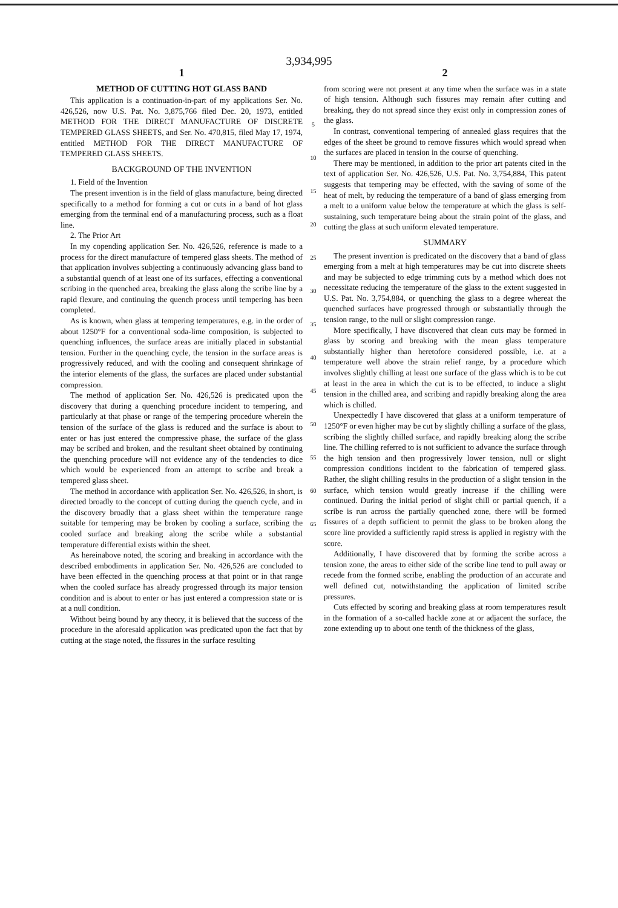3,934,995
1
METHOD OF CUTTING HOT GLASS BAND
This application is a continuation-in-part of my applications Ser. No. 426,526, now U.S. Pat. No. 3,875,766 filed Dec. 20, 1973, entitled METHOD FOR THE DIRECT MANUFACTURE OF DISCRETE TEMPERED GLASS SHEETS, and Ser. No. 470,815, filed May 17, 1974, entitled METHOD FOR THE DIRECT MANUFACTURE OF TEMPERED GLASS SHEETS.
BACKGROUND OF THE INVENTION
1. Field of the Invention
The present invention is in the field of glass manufacture, being directed specifically to a method for forming a cut or cuts in a band of hot glass emerging from the terminal end of a manufacturing process, such as a float line.
2. The Prior Art
In my copending application Ser. No. 426,526, reference is made to a process for the direct manufacture of tempered glass sheets. The method of that application involves subjecting a continuously advancing glass band to a substantial quench of at least one of its surfaces, effecting a conventional scribing in the quenched area, breaking the glass along the scribe line by a rapid flexure, and continuing the quench process until tempering has been completed.
As is known, when glass at tempering temperatures, e.g. in the order of about 1250°F for a conventional soda-lime composition, is subjected to quenching influences, the surface areas are initially placed in substantial tension. Further in the quenching cycle, the tension in the surface areas is progressively reduced, and with the cooling and consequent shrinkage of the interior elements of the glass, the surfaces are placed under substantial compression.
The method of application Ser. No. 426,526 is predicated upon the discovery that during a quenching procedure incident to tempering, and particularly at that phase or range of the tempering procedure wherein the tension of the surface of the glass is reduced and the surface is about to enter or has just entered the compressive phase, the surface of the glass may be scribed and broken, and the resultant sheet obtained by continuing the quenching procedure will not evidence any of the tendencies to dice which would be experienced from an attempt to scribe and break a tempered glass sheet.
The method in accordance with application Ser. No. 426,526, in short, is directed broadly to the concept of cutting during the quench cycle, and in the discovery broadly that a glass sheet within the temperature range suitable for tempering may be broken by cooling a surface, scribing the cooled surface and breaking along the scribe while a substantial temperature differential exists within the sheet.
As hereinabove noted, the scoring and breaking in accordance with the described embodiments in application Ser. No. 426,526 are concluded to have been effected in the quenching process at that point or in that range when the cooled surface has already progressed through its major tension condition and is about to enter or has just entered a compression state or is at a null condition.
Without being bound by any theory, it is believed that the success of the procedure in the aforesaid application was predicated upon the fact that by cutting at the stage noted, the fissures in the surface resulting
5
10
15
20
25
30
35
40
45
50
55
60
65
2
from scoring were not present at any time when the surface was in a state of high tension. Although such fissures may remain after cutting and breaking, they do not spread since they exist only in compression zones of the glass.
In contrast, conventional tempering of annealed glass requires that the edges of the sheet be ground to remove fissures which would spread when the surfaces are placed in tension in the course of quenching.
There may be mentioned, in addition to the prior art patents cited in the text of application Ser. No. 426,526, U.S. Pat. No. 3,754,884, This patent suggests that tempering may be effected, with the saving of some of the heat of melt, by reducing the temperature of a band of glass emerging from a melt to a uniform value below the temperature at which the glass is self-sustaining, such temperature being about the strain point of the glass, and cutting the glass at such uniform elevated temperature.
SUMMARY
The present invention is predicated on the discovery that a band of glass emerging from a melt at high temperatures may be cut into discrete sheets and may be subjected to edge trimming cuts by a method which does not necessitate reducing the temperature of the glass to the extent suggested in U.S. Pat. No. 3,754,884, or quenching the glass to a degree whereat the quenched surfaces have progressed through or substantially through the tension range, to the null or slight compression range.
More specifically, I have discovered that clean cuts may be formed in glass by scoring and breaking with the mean glass temperature substantially higher than heretofore considered possible, i.e. at a temperature well above the strain relief range, by a procedure which involves slightly chilling at least one surface of the glass which is to be cut at least in the area in which the cut is to be effected, to induce a slight tension in the chilled area, and scribing and rapidly breaking along the area which is chilled.
Unexpectedly I have discovered that glass at a uniform temperature of 1250°F or even higher may be cut by slightly chilling a surface of the glass, scribing the slightly chilled surface, and rapidly breaking along the scribe line. The chilling referred to is not sufficient to advance the surface through the high tension and then progressively lower tension, null or slight compression conditions incident to the fabrication of tempered glass. Rather, the slight chilling results in the production of a slight tension in the surface, which tension would greatly increase if the chilling were continued. During the initial period of slight chill or partial quench, if a scribe is run across the partially quenched zone, there will be formed fissures of a depth sufficient to permit the glass to be broken along the score line provided a sufficiently rapid stress is applied in registry with the score.
Additionally, I have discovered that by forming the scribe across a tension zone, the areas to either side of the scribe line tend to pull away or recede from the formed scribe, enabling the production of an accurate and well defined cut, notwithstanding the application of limited scribe pressures.
Cuts effected by scoring and breaking glass at room temperatures result in the formation of a so-called hackle zone at or adjacent the surface, the zone extending up to about one tenth of the thickness of the glass,